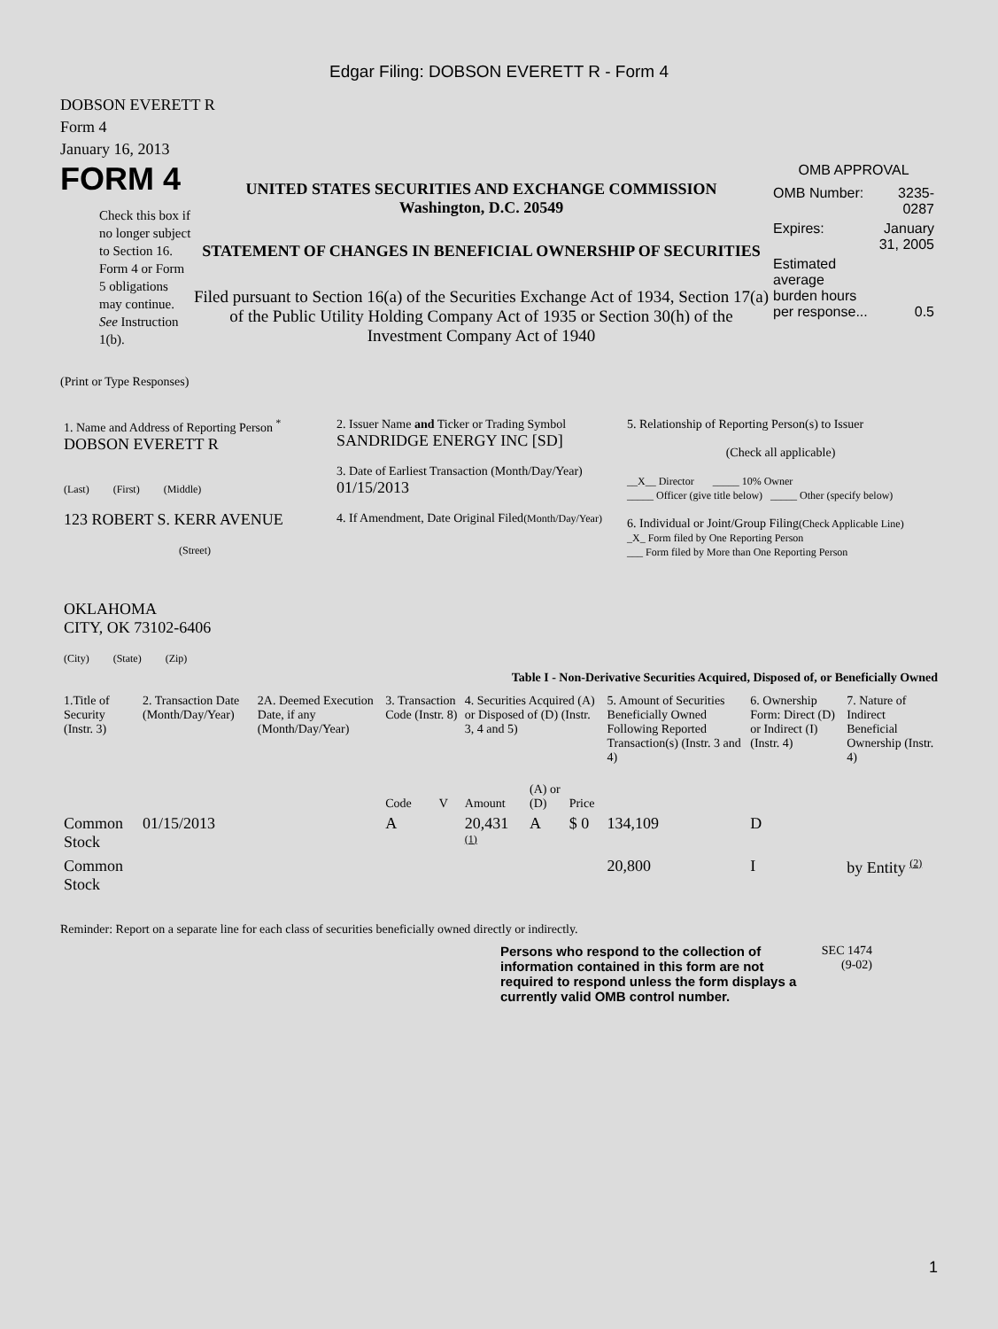Edgar Filing: DOBSON EVERETT R - Form 4
DOBSON EVERETT R
Form 4
January 16, 2013
FORM 4
Check this box if no longer subject to Section 16. Form 4 or Form 5 obligations may continue. See Instruction 1(b).
UNITED STATES SECURITIES AND EXCHANGE COMMISSION
Washington, D.C. 20549
STATEMENT OF CHANGES IN BENEFICIAL OWNERSHIP OF SECURITIES
Filed pursuant to Section 16(a) of the Securities Exchange Act of 1934, Section 17(a) of the Public Utility Holding Company Act of 1935 or Section 30(h) of the Investment Company Act of 1940
OMB APPROVAL
| OMB Number: | 3235-0287 |
| Expires: | January 31, 2005 |
| Estimated average burden hours per response... | 0.5 |
(Print or Type Responses)
| 1. Name and Address of Reporting Person <sup>*</sup> DOBSON EVERETT R (Last) (First) (Middle) 123 ROBERT S. KERR AVENUE (Street) OKLAHOMA CITY, OK 73102-6406 (City) (State) (Zip) | 2. Issuer Name and Ticker or Trading Symbol SANDRIDGE ENERGY INC [SD] 3. Date of Earliest Transaction (Month/Day/Year) 01/15/2013 4. If Amendment, Date Original Filed (Month/Day/Year) | 5. Relationship of Reporting Person(s) to Issuer (Check all applicable) __X__ Director _____ 10% Owner _____ Officer (give title below) _____ Other (specify below) 6. Individual or Joint/Group Filing (Check Applicable Line) _X_ Form filed by One Reporting Person ___ Form filed by More than One Reporting Person |
Table I - Non-Derivative Securities Acquired, Disposed of, or Beneficially Owned
| 1.Title of Security (Instr. 3) | 2. Transaction Date (Month/Day/Year) | 2A. Deemed Execution Date, if any (Month/Day/Year) | 3. Transaction Code (Instr. 8) | | 4. Securities Acquired (A) or Disposed of (D) (Instr. 3, 4 and 5) | | | 5. Amount of Securities Beneficially Owned Following Reported Transaction(s) (Instr. 3 and 4) | 6. Ownership Form: Direct (D) or Indirect (I) (Instr. 4) | 7. Nature of Indirect Beneficial Ownership (Instr. 4) |
| --- | --- | --- | --- | --- | --- | --- | --- | --- | --- | --- |
| | | | Code | V | Amount | (A) or (D) | Price | | | |
| Common Stock | 01/15/2013 | | A | | 20,431 <sup>(1)</sup> | A | $ 0 | 134,109 | D | |
| Common Stock | | | | | | | | 20,800 | I | by Entity <sup>(2)</sup> |
Reminder: Report on a separate line for each class of securities beneficially owned directly or indirectly.
Persons who respond to the collection of information contained in this form are not required to respond unless the form displays a currently valid OMB control number.
SEC 1474
(9-02)
1